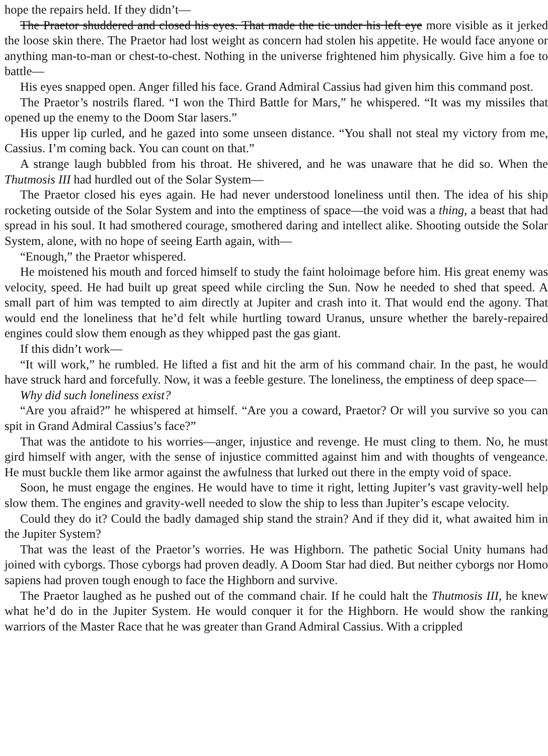hope the repairs held. If they didn’t—
The Praetor shuddered and closed his eyes. That made the tic under his left eye more visible as it jerked the loose skin there. The Praetor had lost weight as concern had stolen his appetite. He would face anyone or anything man-to-man or chest-to-chest. Nothing in the universe frightened him physically. Give him a foe to battle—
His eyes snapped open. Anger filled his face. Grand Admiral Cassius had given him this command post.
The Praetor’s nostrils flared. “I won the Third Battle for Mars,” he whispered. “It was my missiles that opened up the enemy to the Doom Star lasers.”
His upper lip curled, and he gazed into some unseen distance. “You shall not steal my victory from me, Cassius. I’m coming back. You can count on that.”
A strange laugh bubbled from his throat. He shivered, and he was unaware that he did so. When the Thutmosis III had hurdled out of the Solar System—
The Praetor closed his eyes again. He had never understood loneliness until then. The idea of his ship rocketing outside of the Solar System and into the emptiness of space—the void was a thing, a beast that had spread in his soul. It had smothered courage, smothered daring and intellect alike. Shooting outside the Solar System, alone, with no hope of seeing Earth again, with—
“Enough,” the Praetor whispered.
He moistened his mouth and forced himself to study the faint holoimage before him. His great enemy was velocity, speed. He had built up great speed while circling the Sun. Now he needed to shed that speed. A small part of him was tempted to aim directly at Jupiter and crash into it. That would end the agony. That would end the loneliness that he’d felt while hurtling toward Uranus, unsure whether the barely-repaired engines could slow them enough as they whipped past the gas giant.
If this didn’t work—
“It will work,” he rumbled. He lifted a fist and hit the arm of his command chair. In the past, he would have struck hard and forcefully. Now, it was a feeble gesture. The loneliness, the emptiness of deep space—
Why did such loneliness exist?
“Are you afraid?” he whispered at himself. “Are you a coward, Praetor? Or will you survive so you can spit in Grand Admiral Cassius’s face?”
That was the antidote to his worries—anger, injustice and revenge. He must cling to them. No, he must gird himself with anger, with the sense of injustice committed against him and with thoughts of vengeance. He must buckle them like armor against the awfulness that lurked out there in the empty void of space.
Soon, he must engage the engines. He would have to time it right, letting Jupiter’s vast gravity-well help slow them. The engines and gravity-well needed to slow the ship to less than Jupiter’s escape velocity.
Could they do it? Could the badly damaged ship stand the strain? And if they did it, what awaited him in the Jupiter System?
That was the least of the Praetor’s worries. He was Highborn. The pathetic Social Unity humans had joined with cyborgs. Those cyborgs had proven deadly. A Doom Star had died. But neither cyborgs nor Homo sapiens had proven tough enough to face the Highborn and survive.
The Praetor laughed as he pushed out of the command chair. If he could halt the Thutmosis III, he knew what he’d do in the Jupiter System. He would conquer it for the Highborn. He would show the ranking warriors of the Master Race that he was greater than Grand Admiral Cassius. With a crippled